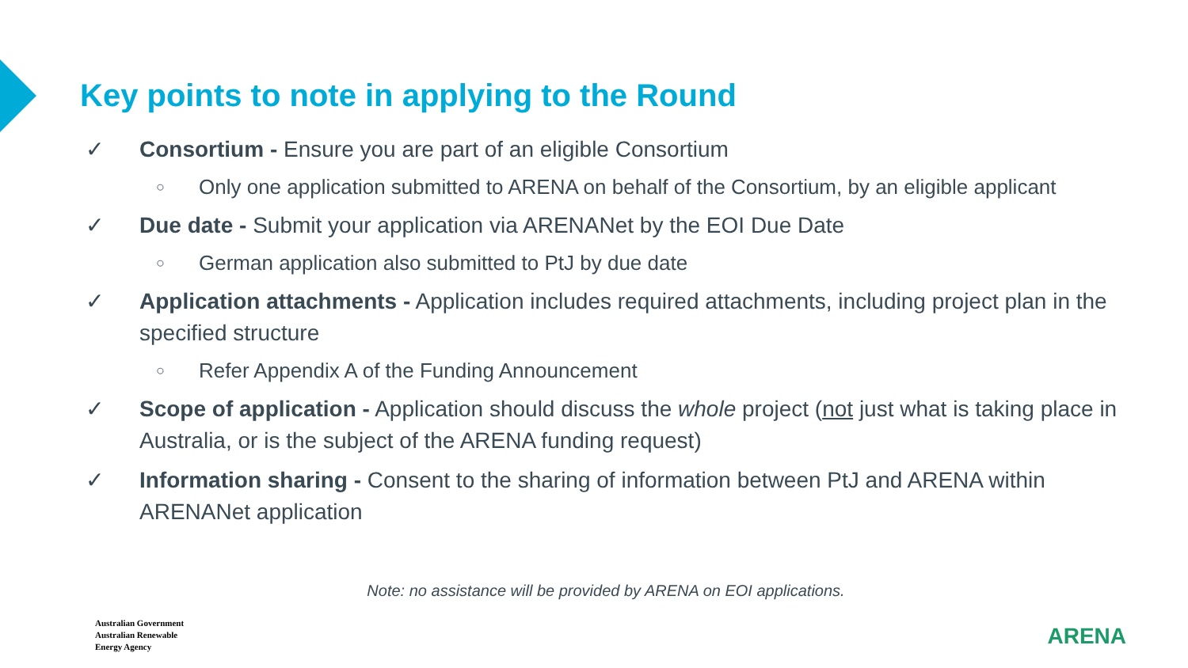Key points to note in applying to the Round
✓ Consortium - Ensure you are part of an eligible Consortium
○ Only one application submitted to ARENA on behalf of the Consortium, by an eligible applicant
✓ Due date - Submit your application via ARENANet by the EOI Due Date
○ German application also submitted to PtJ by due date
✓ Application attachments - Application includes required attachments, including project plan in the specified structure
○ Refer Appendix A of the Funding Announcement
✓ Scope of application - Application should discuss the whole project (not just what is taking place in Australia, or is the subject of the ARENA funding request)
✓ Information sharing - Consent to the sharing of information between PtJ and ARENA within ARENANet application
Note: no assistance will be provided by ARENA on EOI applications.
Australian Government
Australian Renewable
Energy Agency
ARENA